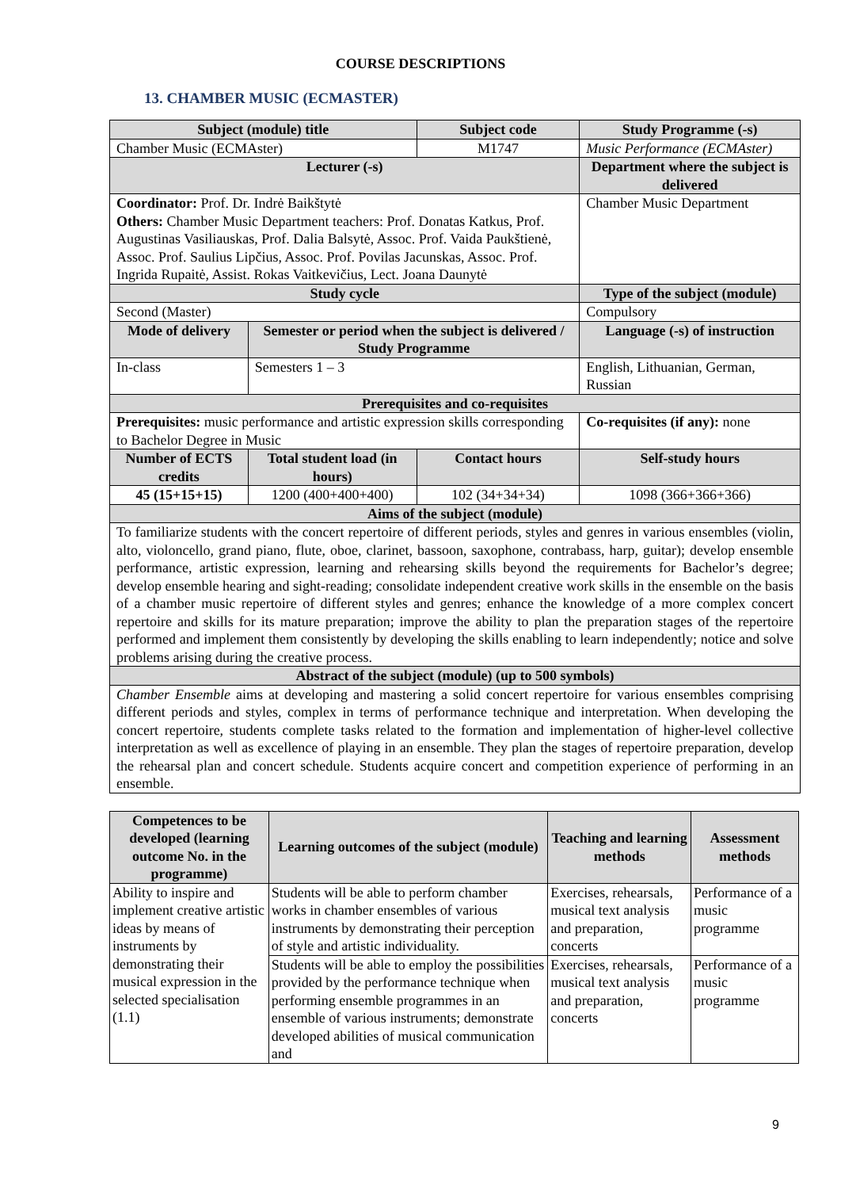COURSE DESCRIPTIONS
13. CHAMBER MUSIC (ECMASTER)
| Subject (module) title | | Subject code | Study Programme (-s) |
| --- | --- | --- | --- |
| Chamber Music (ECMAster) | | M1747 | Music Performance (ECMAster) |
| Lecturer (-s) | | | Department where the subject is delivered |
| Coordinator: Prof. Dr. Indrė Baikštytė Others: Chamber Music Department teachers: Prof. Donatas Katkus, Prof. Augustinas Vasiliauskas, Prof. Dalia Balsytė, Assoc. Prof. Vaida Paukštienė, Assoc. Prof. Saulius Lipčius, Assoc. Prof. Povilas Jacunskas, Assoc. Prof. Ingrida Rupaitė, Assist. Rokas Vaitkevičius, Lect. Joana Daunytė | | | Chamber Music Department |
| Study cycle | | | Type of the subject (module) |
| Second (Master) | | | Compulsory |
| Mode of delivery | Semester or period when the subject is delivered / Study Programme | | Language (-s) of instruction |
| In-class | Semesters 1 – 3 | | English, Lithuanian, German, Russian |
| Prerequisites and co-requisites | | | |
| Prerequisites: music performance and artistic expression skills corresponding to Bachelor Degree in Music | | | Co-requisites (if any): none |
| Number of ECTS credits | Total student load (in hours) | Contact hours | Self-study hours |
| 45 (15+15+15) | 1200 (400+400+400) | 102 (34+34+34) | 1098 (366+366+366) |
| Aims of the subject (module) | | | |
| To familiarize students with the concert repertoire of different periods, styles and genres in various ensembles (violin, alto, violoncello, grand piano, flute, oboe, clarinet, bassoon, saxophone, contrabass, harp, guitar); develop ensemble performance, artistic expression, learning and rehearsing skills beyond the requirements for Bachelor’s degree; develop ensemble hearing and sight-reading; consolidate independent creative work skills in the ensemble on the basis of a chamber music repertoire of different styles and genres; enhance the knowledge of a more complex concert repertoire and skills for its mature preparation; improve the ability to plan the preparation stages of the repertoire performed and implement them consistently by developing the skills enabling to learn independently; notice and solve problems arising during the creative process. | | | |
| Abstract of the subject (module) (up to 500 symbols) | | | |
| Chamber Ensemble aims at developing and mastering a solid concert repertoire for various ensembles comprising different periods and styles, complex in terms of performance technique and interpretation. When developing the concert repertoire, students complete tasks related to the formation and implementation of higher-level collective interpretation as well as excellence of playing in an ensemble. They plan the stages of repertoire preparation, develop the rehearsal plan and concert schedule. Students acquire concert and competition experience of performing in an ensemble. | | | |
| Competences to be developed (learning outcome No. in the programme) | Learning outcomes of the subject (module) | Teaching and learning methods | Assessment methods |
| --- | --- | --- | --- |
| Ability to inspire and implement creative artistic ideas by means of instruments by demonstrating their musical expression in the selected specialisation (1.1) | Students will be able to perform chamber works in chamber ensembles of various instruments by demonstrating their perception of style and artistic individuality. | Exercises, rehearsals, musical text analysis and preparation, concerts | Performance of a music programme |
| | Students will be able to employ the possibilities provided by the performance technique when performing ensemble programmes in an ensemble of various instruments; demonstrate developed abilities of musical communication and | Exercises, rehearsals, musical text analysis and preparation, concerts | Performance of a music programme |
9